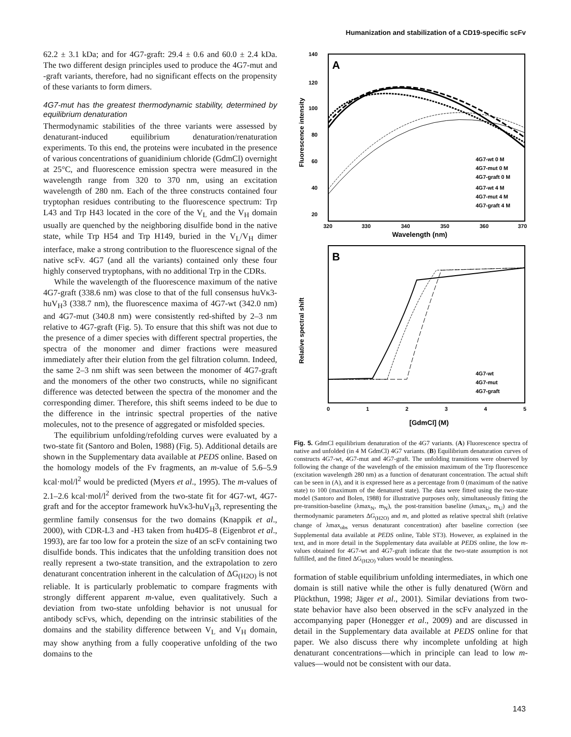Humanization and stabilization of a CD19-specific scFv
62.2 ± 3.1 kDa; and for 4G7-graft: 29.4 ± 0.6 and 60.0 ± 2.4 kDa. The two different design principles used to produce the 4G7-mut and -graft variants, therefore, had no significant effects on the propensity of these variants to form dimers.
4G7-mut has the greatest thermodynamic stability, determined by equilibrium denaturation
Thermodynamic stabilities of the three variants were assessed by denaturant-induced equilibrium denaturation/renaturation experiments. To this end, the proteins were incubated in the presence of various concentrations of guanidinium chloride (GdmCl) overnight at 25°C, and fluorescence emission spectra were measured in the wavelength range from 320 to 370 nm, using an excitation wavelength of 280 nm. Each of the three constructs contained four tryptophan residues contributing to the fluorescence spectrum: Trp L43 and Trp H43 located in the core of the V<sub>L</sub> and the V<sub>H</sub> domain usually are quenched by the neighboring disulfide bond in the native state, while Trp H54 and Trp H149, buried in the V<sub>L</sub>/V<sub>H</sub> dimer interface, make a strong contribution to the fluorescence signal of the native scFv. 4G7 (and all the variants) contained only these four highly conserved tryptophans, with no additional Trp in the CDRs.
While the wavelength of the fluorescence maximum of the native 4G7-graft (338.6 nm) was close to that of the full consensus huVκ3-huV<sub>H</sub>3 (338.7 nm), the fluorescence maxima of 4G7-wt (342.0 nm) and 4G7-mut (340.8 nm) were consistently red-shifted by 2–3 nm relative to 4G7-graft (Fig. 5). To ensure that this shift was not due to the presence of a dimer species with different spectral properties, the spectra of the monomer and dimer fractions were measured immediately after their elution from the gel filtration column. Indeed, the same 2–3 nm shift was seen between the monomer of 4G7-graft and the monomers of the other two constructs, while no significant difference was detected between the spectra of the monomer and the corresponding dimer. Therefore, this shift seems indeed to be due to the difference in the intrinsic spectral properties of the native molecules, not to the presence of aggregated or misfolded species.
The equilibrium unfolding/refolding curves were evaluated by a two-state fit (Santoro and Bolen, 1988) (Fig. 5). Additional details are shown in the Supplementary data available at PEDS online. Based on the homology models of the Fv fragments, an m-value of 5.6–5.9 kcal·mol/l<sup>2</sup> would be predicted (Myers et al., 1995). The m-values of 2.1–2.6 kcal·mol/l<sup>2</sup> derived from the two-state fit for 4G7-wt, 4G7-graft and for the acceptor framework huVκ3-huV<sub>H</sub>3, representing the germline family consensus for the two domains (Knappik et al., 2000), with CDR-L3 and -H3 taken from hu4D5–8 (Eigenbrot et al., 1993), are far too low for a protein the size of an scFv containing two disulfide bonds. This indicates that the unfolding transition does not really represent a two-state transition, and the extrapolation to zero denaturant concentration inherent in the calculation of ΔG<sub>(H2O)</sub> is not reliable. It is particularly problematic to compare fragments with strongly different apparent m-value, even qualitatively. Such a deviation from two-state unfolding behavior is not unusual for antibody scFvs, which, depending on the intrinsic stabilities of the domains and the stability difference between V<sub>L</sub> and V<sub>H</sub> domain, may show anything from a fully cooperative unfolding of the two domains to the
A
140
120
100
80
60
40
20
Fluorescence intensity
320
330
340
350
360
370
Wavelength (nm)
4G7-wt 0 M
4G7-mut 0 M
4G7-graft 0 M
4G7-wt 4 M
4G7-mut 4 M
4G7-graft 4 M
B
Relative spectral shift
4G7-wt
4G7-mut
4G7-graft
0
1
2
3
4
5
[GdmCl] (M)
Fig. 5. GdmCl equilibrium denaturation of the 4G7 variants. (A) Fluorescence spectra of native and unfolded (in 4 M GdmCl) 4G7 variants. (B) Equilibrium denaturation curves of constructs 4G7-wt, 4G7-mut and 4G7-graft. The unfolding transitions were observed by following the change of the wavelength of the emission maximum of the Trp fluorescence (excitation wavelength 280 nm) as a function of denaturant concentration. The actual shift can be seen in (A), and it is expressed here as a percentage from 0 (maximum of the native state) to 100 (maximum of the denatured state). The data were fitted using the two-state model (Santoro and Bolen, 1988) for illustrative purposes only, simultaneously fitting the pre-transition-baseline (λmax<sub>N</sub>, m<sub>N</sub>), the post-transition baseline (λmax<sub>U</sub>, m<sub>U</sub>) and the thermodynamic parameters ΔG<sub>(H2O)</sub> and m, and plotted as relative spectral shift (relative change of λmax<sub>obs</sub> versus denaturant concentration) after baseline correction (see Supplemental data available at PEDS online, Table ST3). However, as explained in the text, and in more detail in the Supplementary data available at PEDS online, the low m-values obtained for 4G7-wt and 4G7-graft indicate that the two-state assumption is not fulfilled, and the fitted ΔG<sub>(H2O)</sub> values would be meaningless.
formation of stable equilibrium unfolding intermediates, in which one domain is still native while the other is fully denatured (Wörn and Plückthun, 1998; Jäger et al., 2001). Similar deviations from two-state behavior have also been observed in the scFv analyzed in the accompanying paper (Honegger et al., 2009) and are discussed in detail in the Supplementary data available at PEDS online for that paper. We also discuss there why incomplete unfolding at high denaturant concentrations—which in principle can lead to low m-values—would not be consistent with our data.
143